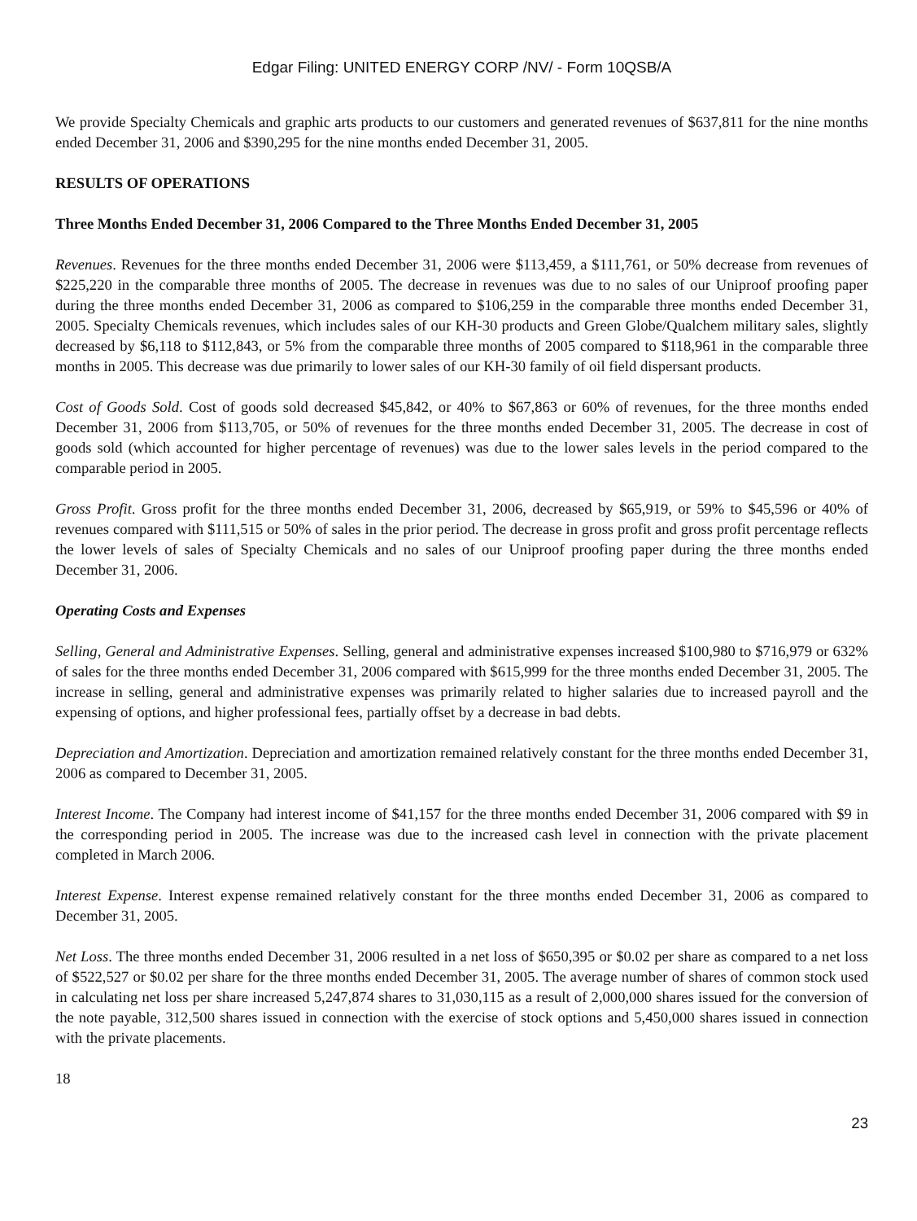Edgar Filing: UNITED ENERGY CORP /NV/ - Form 10QSB/A
We provide Specialty Chemicals and graphic arts products to our customers and generated revenues of $637,811 for the nine months ended December 31, 2006 and $390,295 for the nine months ended December 31, 2005.
RESULTS OF OPERATIONS
Three Months Ended December 31, 2006 Compared to the Three Months Ended December 31, 2005
Revenues. Revenues for the three months ended December 31, 2006 were $113,459, a $111,761, or 50% decrease from revenues of $225,220 in the comparable three months of 2005. The decrease in revenues was due to no sales of our Uniproof proofing paper during the three months ended December 31, 2006 as compared to $106,259 in the comparable three months ended December 31, 2005. Specialty Chemicals revenues, which includes sales of our KH-30 products and Green Globe/Qualchem military sales, slightly decreased by $6,118 to $112,843, or 5% from the comparable three months of 2005 compared to $118,961 in the comparable three months in 2005. This decrease was due primarily to lower sales of our KH-30 family of oil field dispersant products.
Cost of Goods Sold. Cost of goods sold decreased $45,842, or 40% to $67,863 or 60% of revenues, for the three months ended December 31, 2006 from $113,705, or 50% of revenues for the three months ended December 31, 2005. The decrease in cost of goods sold (which accounted for higher percentage of revenues) was due to the lower sales levels in the period compared to the comparable period in 2005.
Gross Profit. Gross profit for the three months ended December 31, 2006, decreased by $65,919, or 59% to $45,596 or 40% of revenues compared with $111,515 or 50% of sales in the prior period. The decrease in gross profit and gross profit percentage reflects the lower levels of sales of Specialty Chemicals and no sales of our Uniproof proofing paper during the three months ended December 31, 2006.
Operating Costs and Expenses
Selling, General and Administrative Expenses. Selling, general and administrative expenses increased $100,980 to $716,979 or 632% of sales for the three months ended December 31, 2006 compared with $615,999 for the three months ended December 31, 2005. The increase in selling, general and administrative expenses was primarily related to higher salaries due to increased payroll and the expensing of options, and higher professional fees, partially offset by a decrease in bad debts.
Depreciation and Amortization. Depreciation and amortization remained relatively constant for the three months ended December 31, 2006 as compared to December 31, 2005.
Interest Income. The Company had interest income of $41,157 for the three months ended December 31, 2006 compared with $9 in the corresponding period in 2005. The increase was due to the increased cash level in connection with the private placement completed in March 2006.
Interest Expense. Interest expense remained relatively constant for the three months ended December 31, 2006 as compared to December 31, 2005.
Net Loss. The three months ended December 31, 2006 resulted in a net loss of $650,395 or $0.02 per share as compared to a net loss of $522,527 or $0.02 per share for the three months ended December 31, 2005. The average number of shares of common stock used in calculating net loss per share increased 5,247,874 shares to 31,030,115 as a result of 2,000,000 shares issued for the conversion of the note payable, 312,500 shares issued in connection with the exercise of stock options and 5,450,000 shares issued in connection with the private placements.
18
23